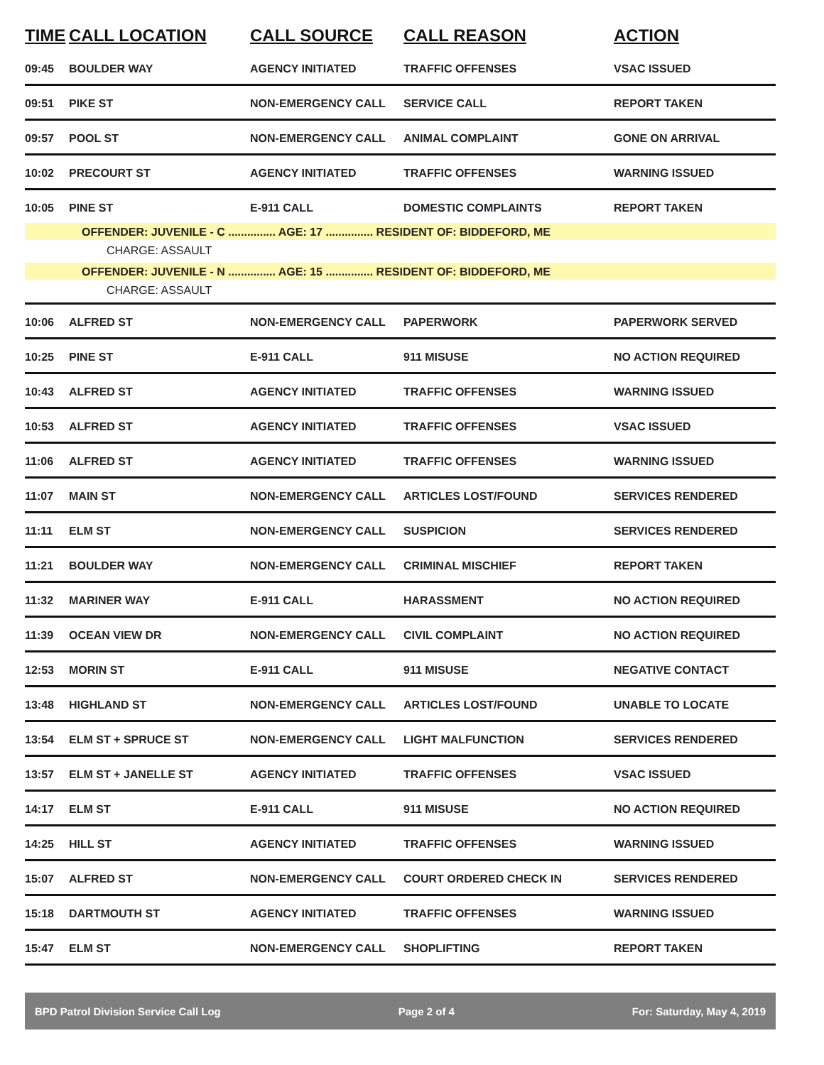| TIME | CALL LOCATION | CALL SOURCE | CALL REASON | ACTION |
| --- | --- | --- | --- | --- |
| 09:45 | BOULDER WAY | AGENCY INITIATED | TRAFFIC OFFENSES | VSAC ISSUED |
| 09:51 | PIKE ST | NON-EMERGENCY CALL | SERVICE CALL | REPORT TAKEN |
| 09:57 | POOL ST | NON-EMERGENCY CALL | ANIMAL COMPLAINT | GONE ON ARRIVAL |
| 10:02 | PRECOURT ST | AGENCY INITIATED | TRAFFIC OFFENSES | WARNING ISSUED |
| 10:05 | PINE ST | E-911 CALL | DOMESTIC COMPLAINTS | REPORT TAKEN |
| OFFENDER: JUVENILE - C ............... AGE: 17 ............... RESIDENT OF: BIDDEFORD, ME | | | | |
| CHARGE: ASSAULT | | | | |
| OFFENDER: JUVENILE - N ............... AGE: 15 ............... RESIDENT OF: BIDDEFORD, ME | | | | |
| CHARGE: ASSAULT | | | | |
| 10:06 | ALFRED ST | NON-EMERGENCY CALL | PAPERWORK | PAPERWORK SERVED |
| 10:25 | PINE ST | E-911 CALL | 911 MISUSE | NO ACTION REQUIRED |
| 10:43 | ALFRED ST | AGENCY INITIATED | TRAFFIC OFFENSES | WARNING ISSUED |
| 10:53 | ALFRED ST | AGENCY INITIATED | TRAFFIC OFFENSES | VSAC ISSUED |
| 11:06 | ALFRED ST | AGENCY INITIATED | TRAFFIC OFFENSES | WARNING ISSUED |
| 11:07 | MAIN ST | NON-EMERGENCY CALL | ARTICLES LOST/FOUND | SERVICES RENDERED |
| 11:11 | ELM ST | NON-EMERGENCY CALL | SUSPICION | SERVICES RENDERED |
| 11:21 | BOULDER WAY | NON-EMERGENCY CALL | CRIMINAL MISCHIEF | REPORT TAKEN |
| 11:32 | MARINER WAY | E-911 CALL | HARASSMENT | NO ACTION REQUIRED |
| 11:39 | OCEAN VIEW DR | NON-EMERGENCY CALL | CIVIL COMPLAINT | NO ACTION REQUIRED |
| 12:53 | MORIN ST | E-911 CALL | 911 MISUSE | NEGATIVE CONTACT |
| 13:48 | HIGHLAND ST | NON-EMERGENCY CALL | ARTICLES LOST/FOUND | UNABLE TO LOCATE |
| 13:54 | ELM ST + SPRUCE ST | NON-EMERGENCY CALL | LIGHT MALFUNCTION | SERVICES RENDERED |
| 13:57 | ELM ST + JANELLE ST | AGENCY INITIATED | TRAFFIC OFFENSES | VSAC ISSUED |
| 14:17 | ELM ST | E-911 CALL | 911 MISUSE | NO ACTION REQUIRED |
| 14:25 | HILL ST | AGENCY INITIATED | TRAFFIC OFFENSES | WARNING ISSUED |
| 15:07 | ALFRED ST | NON-EMERGENCY CALL | COURT ORDERED CHECK IN | SERVICES RENDERED |
| 15:18 | DARTMOUTH ST | AGENCY INITIATED | TRAFFIC OFFENSES | WARNING ISSUED |
| 15:47 | ELM ST | NON-EMERGENCY CALL | SHOPLIFTING | REPORT TAKEN |
BPD Patrol Division Service Call Log Page 2 of 4 For: Saturday, May 4, 2019